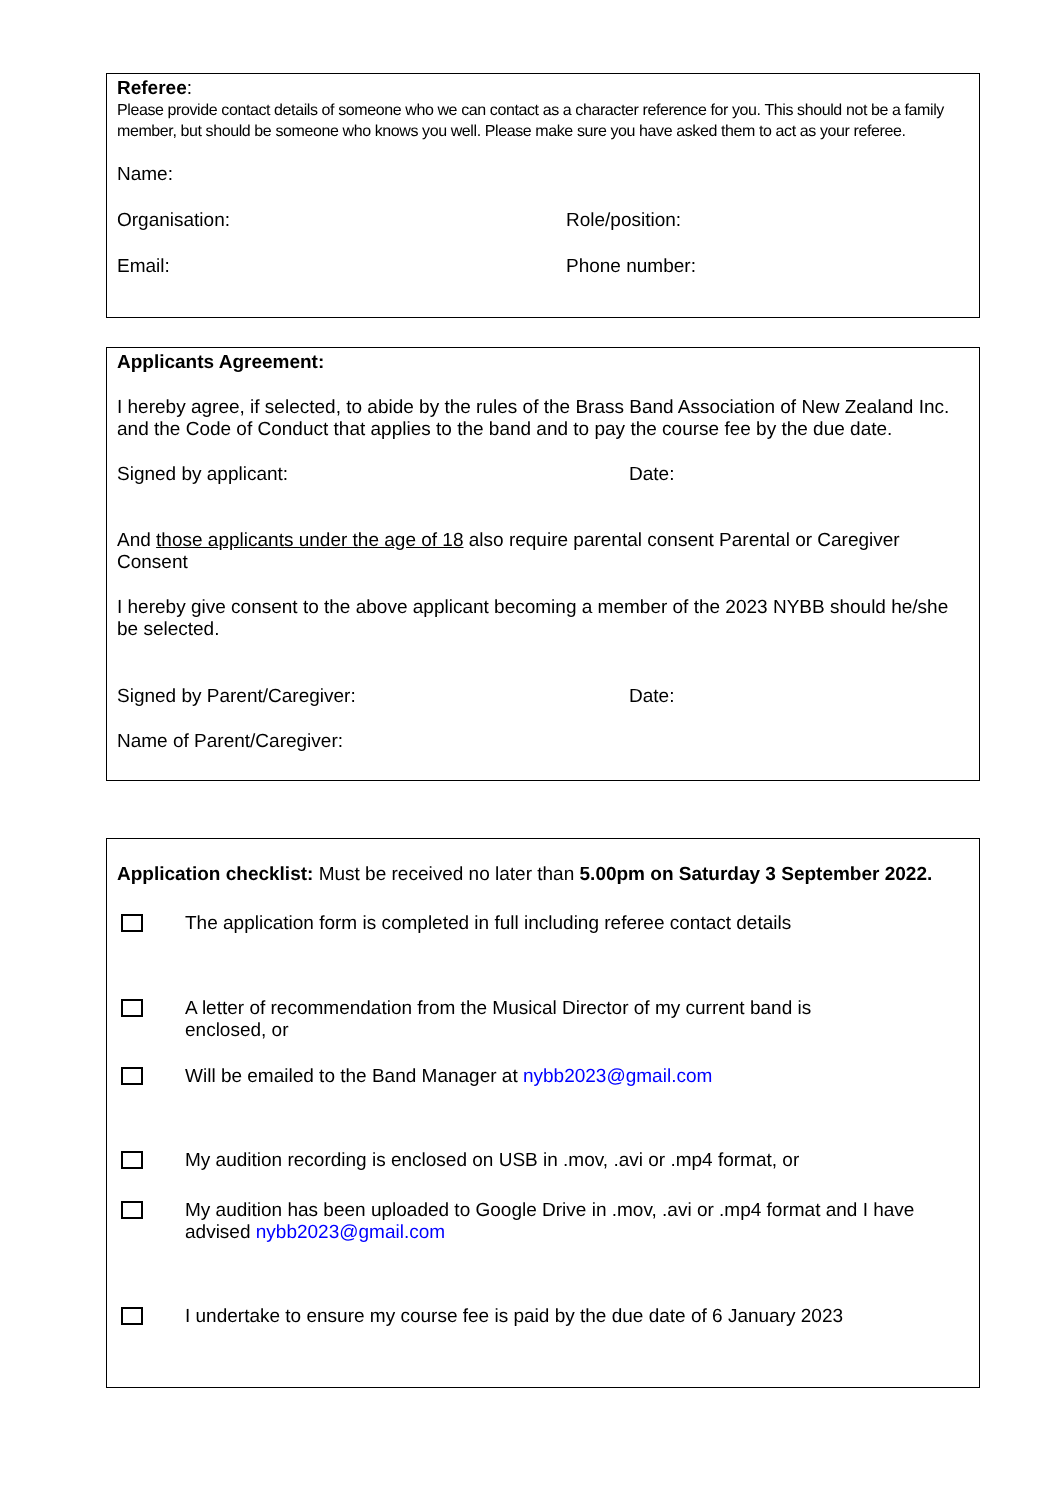Referee:
Please provide contact details of someone who we can contact as a character reference for you. This should not be a family member, but should be someone who knows you well. Please make sure you have asked them to act as your referee.
Name:
Organisation: Role/position:
Email: Phone number:
Applicants Agreement:
I hereby agree, if selected, to abide by the rules of the Brass Band Association of New Zealand Inc. and the Code of Conduct that applies to the band and to pay the course fee by the due date.
Signed by applicant: Date:
And those applicants under the age of 18 also require parental consent Parental or Caregiver Consent
I hereby give consent to the above applicant becoming a member of the 2023 NYBB should he/she be selected.
Signed by Parent/Caregiver: Date:
Name of Parent/Caregiver:
Application checklist: Must be received no later than 5.00pm on Saturday 3 September 2022.
The application form is completed in full including referee contact details
A letter of recommendation from the Musical Director of my current band is
enclosed, or
Will be emailed to the Band Manager at nybb2023@gmail.com
My audition recording is enclosed on USB in .mov, .avi or .mp4 format, or
My audition has been uploaded to Google Drive in .mov, .avi or .mp4 format and I have
advised nybb2023@gmail.com
I undertake to ensure my course fee is paid by the due date of 6 January 2023